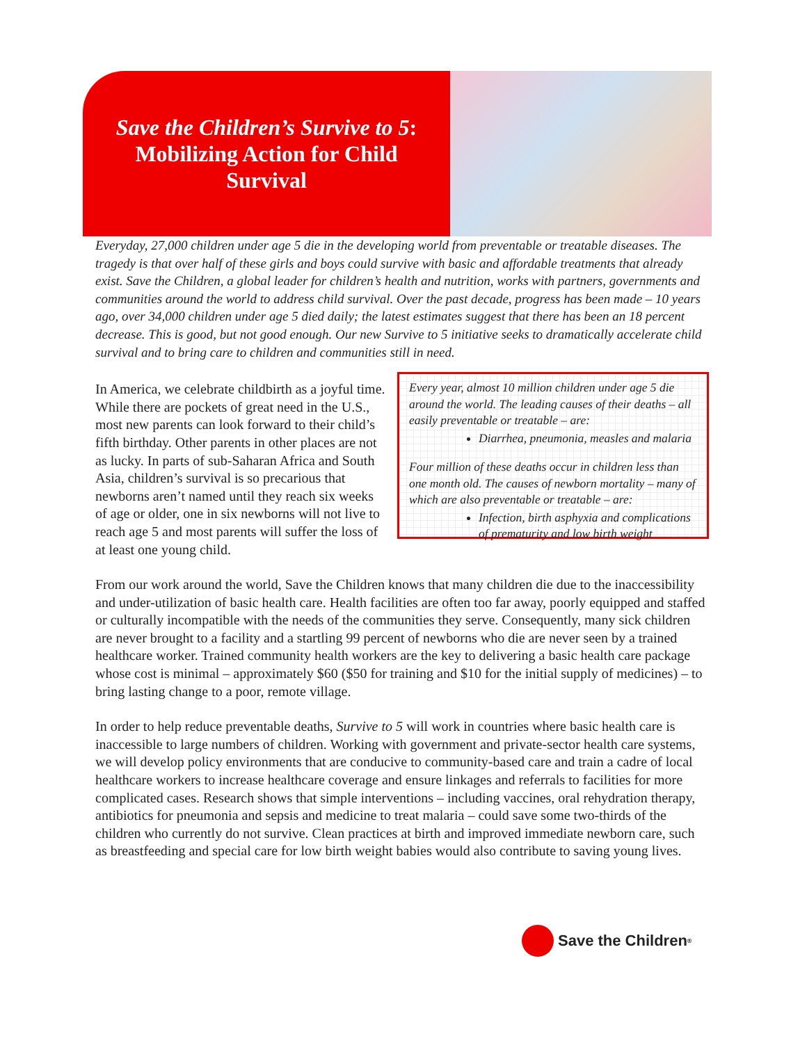Save the Children’s Survive to 5:
Mobilizing Action for Child
Survival
Everyday, 27,000 children under age 5 die in the developing world from preventable or treatable diseases. The tragedy is that over half of these girls and boys could survive with basic and affordable treatments that already exist. Save the Children, a global leader for children’s health and nutrition, works with partners, governments and communities around the world to address child survival. Over the past decade, progress has been made – 10 years ago, over 34,000 children under age 5 died daily; the latest estimates suggest that there has been an 18 percent decrease. This is good, but not good enough. Our new Survive to 5 initiative seeks to dramatically accelerate child survival and to bring care to children and communities still in need.
In America, we celebrate childbirth as a joyful time. While there are pockets of great need in the U.S., most new parents can look forward to their child’s fifth birthday. Other parents in other places are not as lucky. In parts of sub-Saharan Africa and South Asia, children’s survival is so precarious that newborns aren’t named until they reach six weeks of age or older, one in six newborns will not live to reach age 5 and most parents will suffer the loss of at least one young child.
Every year, almost 10 million children under age 5 die around the world. The leading causes of their deaths – all easily preventable or treatable – are:
Diarrhea, pneumonia, measles and malaria
Four million of these deaths occur in children less than one month old. The causes of newborn mortality – many of which are also preventable or treatable – are:
Infection, birth asphyxia and complications of prematurity and low birth weight
From our work around the world, Save the Children knows that many children die due to the inaccessibility and under-utilization of basic health care. Health facilities are often too far away, poorly equipped and staffed or culturally incompatible with the needs of the communities they serve. Consequently, many sick children are never brought to a facility and a startling 99 percent of newborns who die are never seen by a trained healthcare worker. Trained community health workers are the key to delivering a basic health care package whose cost is minimal – approximately $60 ($50 for training and $10 for the initial supply of medicines) – to bring lasting change to a poor, remote village.
In order to help reduce preventable deaths, Survive to 5 will work in countries where basic health care is inaccessible to large numbers of children. Working with government and private-sector health care systems, we will develop policy environments that are conducive to community-based care and train a cadre of local healthcare workers to increase healthcare coverage and ensure linkages and referrals to facilities for more complicated cases. Research shows that simple interventions – including vaccines, oral rehydration therapy, antibiotics for pneumonia and sepsis and medicine to treat malaria – could save some two-thirds of the children who currently do not survive. Clean practices at birth and improved immediate newborn care, such as breastfeeding and special care for low birth weight babies would also contribute to saving young lives.
Save the Children<sup>®</sup>